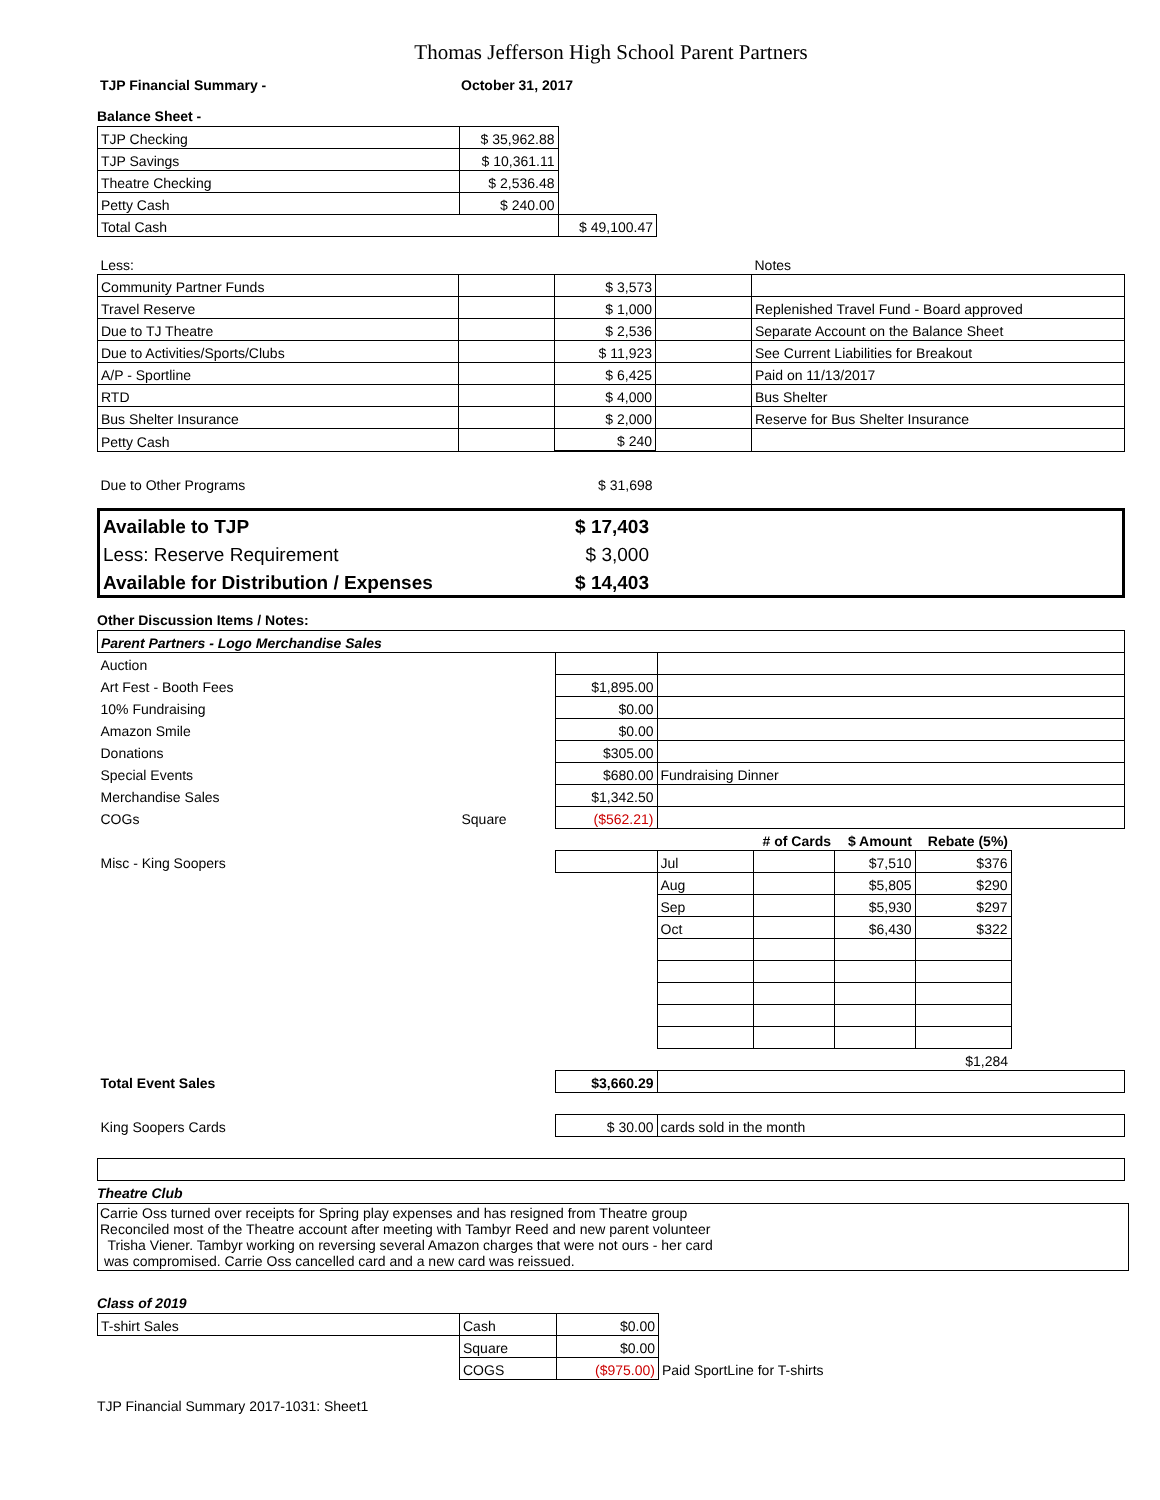Thomas Jefferson High School Parent Partners
| TJP Financial Summary - | October 31, 2017 |
Balance Sheet -
| TJP Checking | $ 35,962.88 | |
| TJP Savings | $ 10,361.11 | |
| Theatre Checking | $ 2,536.48 | |
| Petty Cash | $ 240.00 | |
| Total Cash | | $ 49,100.47 |
| Less: | | | | Notes |
| Community Partner Funds | | $ 3,573 | | |
| Travel Reserve | | $ 1,000 | | Replenished Travel Fund - Board approved |
| Due to TJ Theatre | | $ 2,536 | | Separate Account on the Balance Sheet |
| Due to Activities/Sports/Clubs | | $ 11,923 | | See Current Liabilities for Breakout |
| A/P - Sportline | | $ 6,425 | | Paid on 11/13/2017 |
| RTD | | $ 4,000 | | Bus Shelter |
| Bus Shelter Insurance | | $ 2,000 | | Reserve for Bus Shelter Insurance |
| Petty Cash | | $ 240 | | |
| Due to Other Programs | | $ 31,698 | | |
| Available to TJP | $ 17,403 | |
| Less: Reserve Requirement | $ 3,000 | |
| Available for Distribution / Expenses | $ 14,403 | |
Other Discussion Items / Notes:
| Parent Partners - Logo Merchandise Sales | | | | | | | |
| Auction | | | | | | | |
| Art Fest - Booth Fees | | $1,895.00 | | | | | |
| 10% Fundraising | | $0.00 | | | | | |
| Amazon Smile | | $0.00 | | | | | |
| Donations | | $305.00 | | | | | |
| Special Events | | $680.00 | Fundraising Dinner | | | | |
| Merchandise Sales | | $1,342.50 | | | | | |
| COGs | Square | ($562.21) | | | | | |
| | | | | # of Cards | $ Amount | Rebate (5%) | |
| Misc - King Soopers | | | Jul | | $7,510 | $376 | |
| | | | Aug | | $5,805 | $290 | |
| | | | Sep | | $5,930 | $297 | |
| | | | Oct | | $6,430 | $322 | |
| | | | | | | $1,284 | |
| Total Event Sales | | $3,660.29 | | | | | |
| King Soopers Cards | | $ 30.00 | cards sold in the month | | | | |
Theatre Club
Carrie Oss turned over receipts for Spring play expenses and has resigned from Theatre group
Reconciled most of the Theatre account after meeting with Tambyr Reed and new parent volunteer
Trisha Viener. Tambyr working on reversing several Amazon charges that were not ours - her card
was compromised. Carrie Oss cancelled card and a new card was reissued.
Class of 2019
| T-shirt Sales | Cash | $0.00 | |
| | Square | $0.00 | |
| | COGS | ($975.00) | Paid SportLine for T-shirts |
TJP Financial Summary 2017-1031: Sheet1